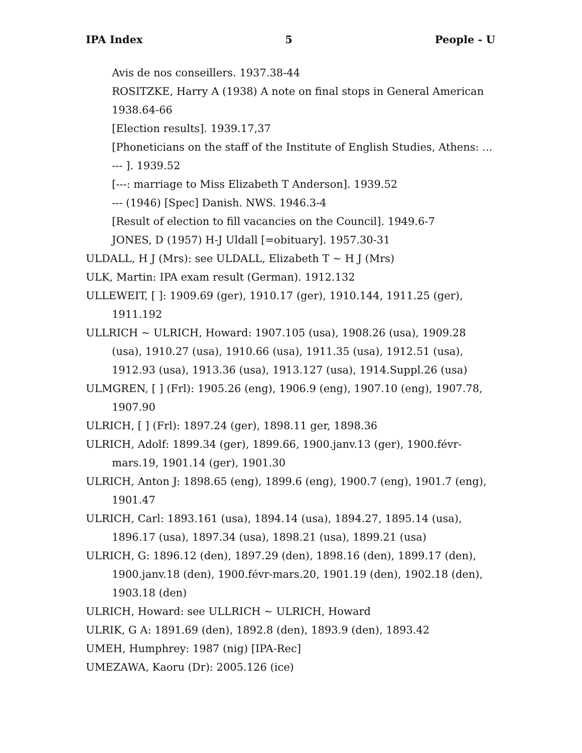IPA Index 5 People - U
Avis de nos conseillers. 1937.38-44
ROSITZKE, Harry A (1938) A note on final stops in General American 1938.64-66
[Election results]. 1939.17,37
[Phoneticians on the staff of the Institute of English Studies, Athens: ... --- ]. 1939.52
[---: marriage to Miss Elizabeth T Anderson]. 1939.52
--- (1946) [Spec] Danish. NWS. 1946.3-4
[Result of election to fill vacancies on the Council]. 1949.6-7
JONES, D (1957) H-J Uldall [=obituary]. 1957.30-31
ULDALL, H J (Mrs): see ULDALL, Elizabeth T ~ H J (Mrs)
ULK, Martin: IPA exam result (German). 1912.132
ULLEWEIT, [ ]: 1909.69 (ger), 1910.17 (ger), 1910.144, 1911.25 (ger), 1911.192
ULLRICH ~ ULRICH, Howard: 1907.105 (usa), 1908.26 (usa), 1909.28 (usa), 1910.27 (usa), 1910.66 (usa), 1911.35 (usa), 1912.51 (usa), 1912.93 (usa), 1913.36 (usa), 1913.127 (usa), 1914.Suppl.26 (usa)
ULMGREN, [ ] (Frl): 1905.26 (eng), 1906.9 (eng), 1907.10 (eng), 1907.78, 1907.90
ULRICH, [ ] (Frl): 1897.24 (ger), 1898.11 ger, 1898.36
ULRICH, Adolf: 1899.34 (ger), 1899.66, 1900.janv.13 (ger), 1900.févr-mars.19, 1901.14 (ger), 1901.30
ULRICH, Anton J: 1898.65 (eng), 1899.6 (eng), 1900.7 (eng), 1901.7 (eng), 1901.47
ULRICH, Carl: 1893.161 (usa), 1894.14 (usa), 1894.27, 1895.14 (usa), 1896.17 (usa), 1897.34 (usa), 1898.21 (usa), 1899.21 (usa)
ULRICH, G: 1896.12 (den), 1897.29 (den), 1898.16 (den), 1899.17 (den), 1900.janv.18 (den), 1900.févr-mars.20, 1901.19 (den), 1902.18 (den), 1903.18 (den)
ULRICH, Howard: see ULLRICH ~ ULRICH, Howard
ULRIK, G A: 1891.69 (den), 1892.8 (den), 1893.9 (den), 1893.42
UMEH, Humphrey: 1987 (nig) [IPA-Rec]
UMEZAWA, Kaoru (Dr): 2005.126 (ice)